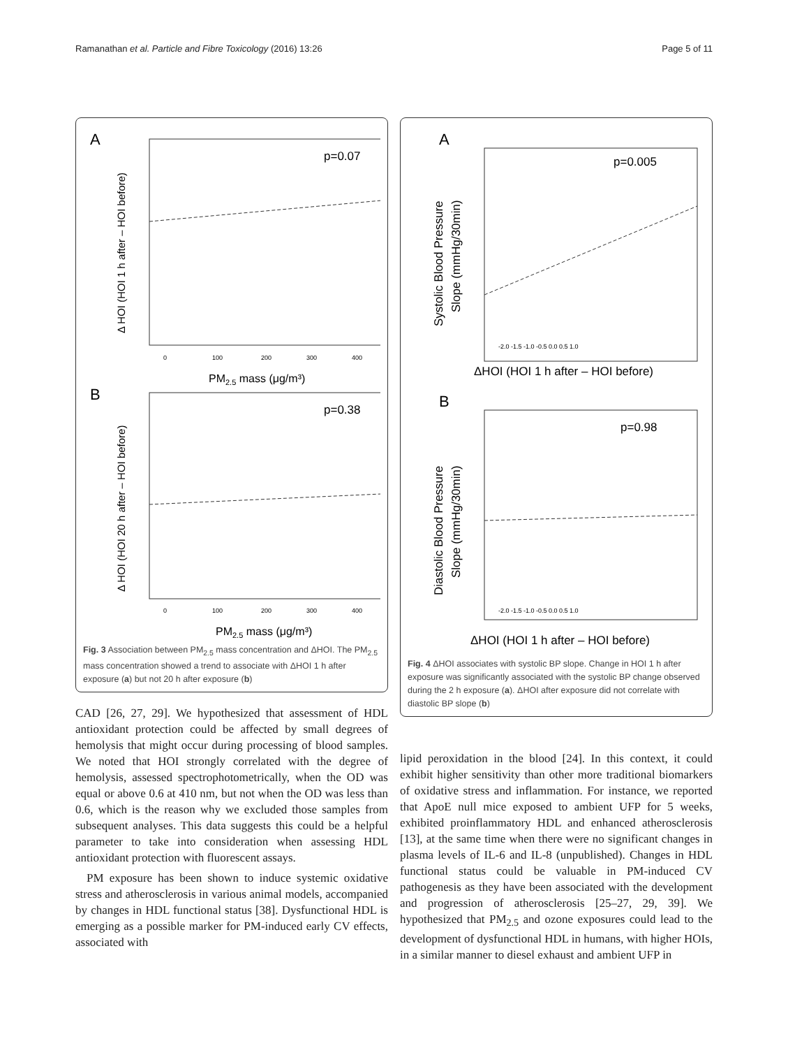Ramanathan et al. Particle and Fibre Toxicology (2016) 13:26 Page 5 of 11
A
p=0.07
Δ HOI (HOI 1 h after – HOI before)
0
100
200
300
400
PM2.5 mass (μg/m³)
B
p=0.38
Δ HOI (HOI 20 h after – HOI before)
0
100
200
300
400
PM2.5 mass (μg/m³)
Fig. 3 Association between PM<sub>2.5</sub> mass concentration and ΔHOI. The PM<sub>2.5</sub> mass concentration showed a trend to associate with ΔHOI 1 h after exposure (a) but not 20 h after exposure (b)
CAD [26, 27, 29]. We hypothesized that assessment of HDL antioxidant protection could be affected by small degrees of hemolysis that might occur during processing of blood samples. We noted that HOI strongly correlated with the degree of hemolysis, assessed spectrophotometrically, when the OD was equal or above 0.6 at 410 nm, but not when the OD was less than 0.6, which is the reason why we excluded those samples from subsequent analyses. This data suggests this could be a helpful parameter to take into consideration when assessing HDL antioxidant protection with fluorescent assays.
PM exposure has been shown to induce systemic oxidative stress and atherosclerosis in various animal models, accompanied by changes in HDL functional status [38]. Dysfunctional HDL is emerging as a possible marker for PM-induced early CV effects, associated with
A
p=0.005
Systolic Blood Pressure
Slope (mmHg/30min)
-2.0 -1.5 -1.0 -0.5 0.0 0.5 1.0
ΔHOI (HOI 1 h after – HOI before)
B
p=0.98
Diastolic Blood Pressure
Slope (mmHg/30min)
-2.0 -1.5 -1.0 -0.5 0.0 0.5 1.0
ΔHOI (HOI 1 h after – HOI before)
Fig. 4 ΔHOI associates with systolic BP slope. Change in HOI 1 h after exposure was significantly associated with the systolic BP change observed during the 2 h exposure (a). ΔHOI after exposure did not correlate with diastolic BP slope (b)
lipid peroxidation in the blood [24]. In this context, it could exhibit higher sensitivity than other more traditional biomarkers of oxidative stress and inflammation. For instance, we reported that ApoE null mice exposed to ambient UFP for 5 weeks, exhibited proinflammatory HDL and enhanced atherosclerosis [13], at the same time when there were no significant changes in plasma levels of IL-6 and IL-8 (unpublished). Changes in HDL functional status could be valuable in PM-induced CV pathogenesis as they have been associated with the development and progression of atherosclerosis [25–27, 29, 39]. We hypothesized that PM<sub>2.5</sub> and ozone exposures could lead to the development of dysfunctional HDL in humans, with higher HOIs, in a similar manner to diesel exhaust and ambient UFP in